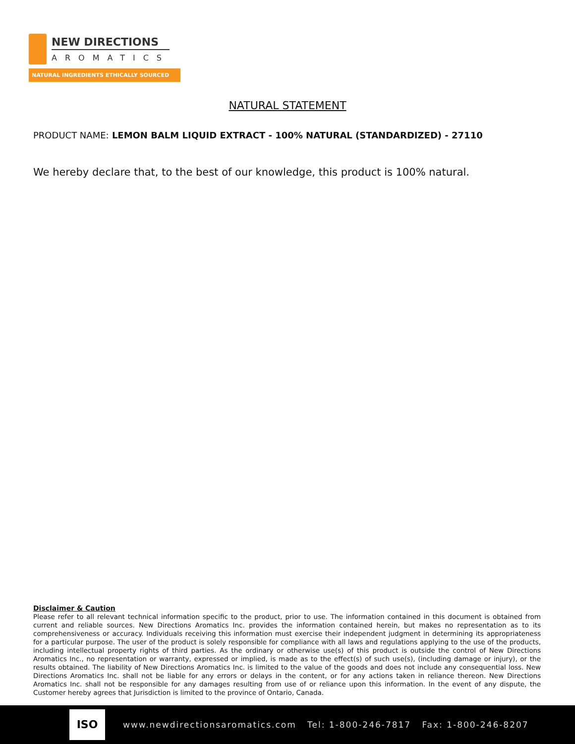NEW DIRECTIONS
AROMATICS
NATURAL INGREDIENTS ETHICALLY SOURCED
NATURAL STATEMENT
PRODUCT NAME: LEMON BALM LIQUID EXTRACT - 100% NATURAL (STANDARDIZED) - 27110
We hereby declare that, to the best of our knowledge, this product is 100% natural.
Disclaimer & Caution
Please refer to all relevant technical information specific to the product, prior to use. The information contained in this document is obtained from current and reliable sources. New Directions Aromatics Inc. provides the information contained herein, but makes no representation as to its comprehensiveness or accuracy. Individuals receiving this information must exercise their independent judgment in determining its appropriateness for a particular purpose. The user of the product is solely responsible for compliance with all laws and regulations applying to the use of the products, including intellectual property rights of third parties. As the ordinary or otherwise use(s) of this product is outside the control of New Directions Aromatics Inc., no representation or warranty, expressed or implied, is made as to the effect(s) of such use(s), (including damage or injury), or the results obtained. The liability of New Directions Aromatics Inc. is limited to the value of the goods and does not include any consequential loss. New Directions Aromatics Inc. shall not be liable for any errors or delays in the content, or for any actions taken in reliance thereon. New Directions Aromatics Inc. shall not be responsible for any damages resulting from use of or reliance upon this information. In the event of any dispute, the Customer hereby agrees that Jurisdiction is limited to the province of Ontario, Canada.
ISO
www.newdirectionsaromatics.com Tel: 1-800-246-7817 Fax: 1-800-246-8207